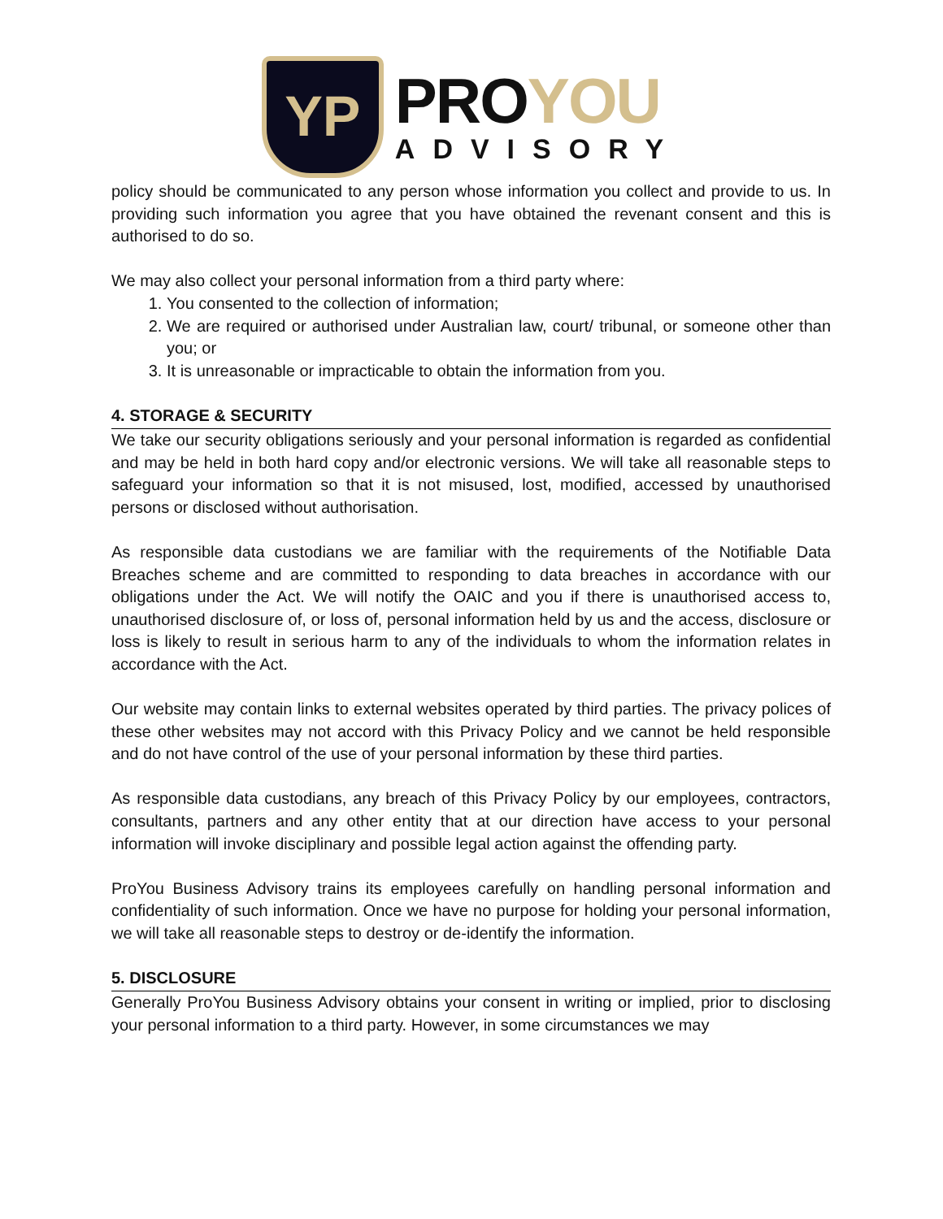YP
PROYOU
ADVISORY
policy should be communicated to any person whose information you collect and provide to us. In providing such information you agree that you have obtained the revenant consent and this is authorised to do so.
We may also collect your personal information from a third party where:
1. You consented to the collection of information;
2. We are required or authorised under Australian law, court/ tribunal, or someone other than you; or
3. It is unreasonable or impracticable to obtain the information from you.
4. STORAGE & SECURITY
We take our security obligations seriously and your personal information is regarded as confidential and may be held in both hard copy and/or electronic versions. We will take all reasonable steps to safeguard your information so that it is not misused, lost, modified, accessed by unauthorised persons or disclosed without authorisation.
As responsible data custodians we are familiar with the requirements of the Notifiable Data Breaches scheme and are committed to responding to data breaches in accordance with our obligations under the Act. We will notify the OAIC and you if there is unauthorised access to, unauthorised disclosure of, or loss of, personal information held by us and the access, disclosure or loss is likely to result in serious harm to any of the individuals to whom the information relates in accordance with the Act.
Our website may contain links to external websites operated by third parties. The privacy polices of these other websites may not accord with this Privacy Policy and we cannot be held responsible and do not have control of the use of your personal information by these third parties.
As responsible data custodians, any breach of this Privacy Policy by our employees, contractors, consultants, partners and any other entity that at our direction have access to your personal information will invoke disciplinary and possible legal action against the offending party.
ProYou Business Advisory trains its employees carefully on handling personal information and confidentiality of such information. Once we have no purpose for holding your personal information, we will take all reasonable steps to destroy or de-identify the information.
5. DISCLOSURE
Generally ProYou Business Advisory obtains your consent in writing or implied, prior to disclosing your personal information to a third party. However, in some circumstances we may